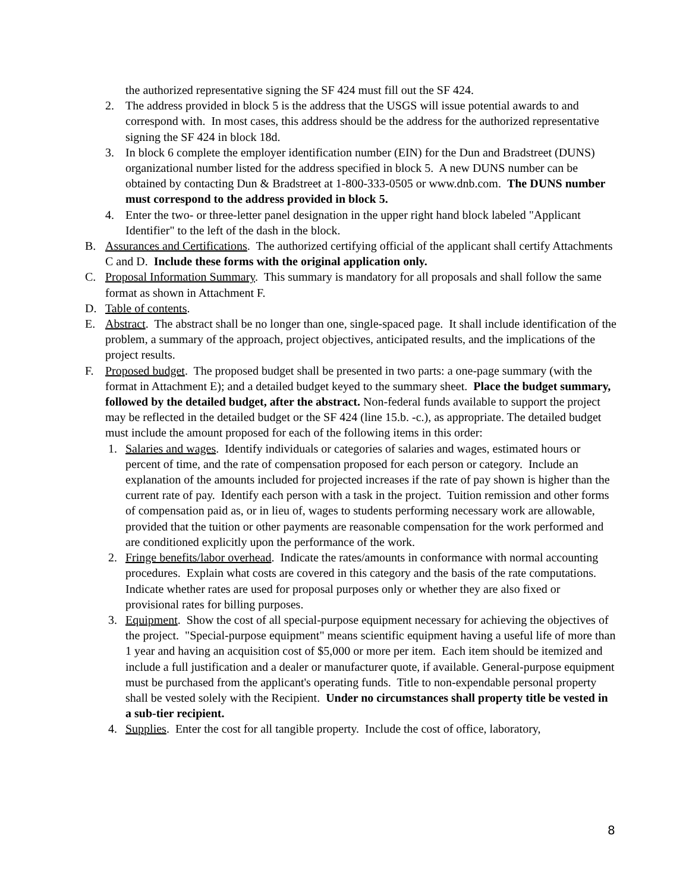the authorized representative signing the SF 424 must fill out the SF 424.
2. The address provided in block 5 is the address that the USGS will issue potential awards to and correspond with. In most cases, this address should be the address for the authorized representative signing the SF 424 in block 18d.
3. In block 6 complete the employer identification number (EIN) for the Dun and Bradstreet (DUNS) organizational number listed for the address specified in block 5. A new DUNS number can be obtained by contacting Dun & Bradstreet at 1-800-333-0505 or www.dnb.com. The DUNS number must correspond to the address provided in block 5.
4. Enter the two- or three-letter panel designation in the upper right hand block labeled "Applicant Identifier" to the left of the dash in the block.
B. Assurances and Certifications. The authorized certifying official of the applicant shall certify Attachments C and D. Include these forms with the original application only.
C. Proposal Information Summary. This summary is mandatory for all proposals and shall follow the same format as shown in Attachment F.
D. Table of contents.
E. Abstract. The abstract shall be no longer than one, single-spaced page. It shall include identification of the problem, a summary of the approach, project objectives, anticipated results, and the implications of the project results.
F. Proposed budget. The proposed budget shall be presented in two parts: a one-page summary (with the format in Attachment E); and a detailed budget keyed to the summary sheet. Place the budget summary, followed by the detailed budget, after the abstract. Non-federal funds available to support the project may be reflected in the detailed budget or the SF 424 (line 15.b. -c.), as appropriate. The detailed budget must include the amount proposed for each of the following items in this order:
1. Salaries and wages. Identify individuals or categories of salaries and wages, estimated hours or percent of time, and the rate of compensation proposed for each person or category. Include an explanation of the amounts included for projected increases if the rate of pay shown is higher than the current rate of pay. Identify each person with a task in the project. Tuition remission and other forms of compensation paid as, or in lieu of, wages to students performing necessary work are allowable, provided that the tuition or other payments are reasonable compensation for the work performed and are conditioned explicitly upon the performance of the work.
2. Fringe benefits/labor overhead. Indicate the rates/amounts in conformance with normal accounting procedures. Explain what costs are covered in this category and the basis of the rate computations. Indicate whether rates are used for proposal purposes only or whether they are also fixed or provisional rates for billing purposes.
3. Equipment. Show the cost of all special-purpose equipment necessary for achieving the objectives of the project. "Special-purpose equipment" means scientific equipment having a useful life of more than 1 year and having an acquisition cost of $5,000 or more per item. Each item should be itemized and include a full justification and a dealer or manufacturer quote, if available. General-purpose equipment must be purchased from the applicant's operating funds. Title to non-expendable personal property shall be vested solely with the Recipient. Under no circumstances shall property title be vested in a sub-tier recipient.
4. Supplies. Enter the cost for all tangible property. Include the cost of office, laboratory,
8